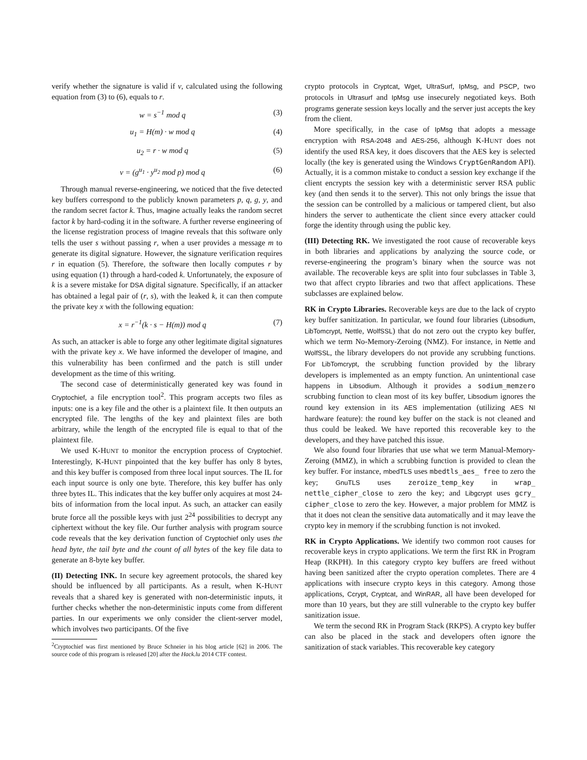verify whether the signature is valid if v, calculated using the following equation from (3) to (6), equals to r.
w = s<sup>−1</sup> mod q (3)
u<sub>1</sub> = H(m) · w mod q (4)
u<sub>2</sub> = r · w mod q (5)
v = (g<sup>u<sub>1</sub></sup> · y<sup>u<sub>2</sub></sup> mod p) mod q (6)
Through manual reverse-engineering, we noticed that the five detected key buffers correspond to the publicly known parameters p, q, g, y, and the random secret factor k. Thus, Imagine actually leaks the random secret factor k by hard-coding it in the software. A further reverse engineering of the license registration process of Imagine reveals that this software only tells the user s without passing r, when a user provides a message m to generate its digital signature. However, the signature verification requires r in equation (5). Therefore, the software then locally computes r by using equation (1) through a hard-coded k. Unfortunately, the exposure of k is a severe mistake for DSA digital signature. Specifically, if an attacker has obtained a legal pair of (r, s), with the leaked k, it can then compute the private key x with the following equation:
x = r<sup>−1</sup>(k · s − H(m)) mod q (7)
As such, an attacker is able to forge any other legitimate digital signatures with the private key x. We have informed the developer of Imagine, and this vulnerability has been confirmed and the patch is still under development as the time of this writing.
The second case of deterministically generated key was found in Cryptochief, a file encryption tool<sup>2</sup>. This program accepts two files as inputs: one is a key file and the other is a plaintext file. It then outputs an encrypted file. The lengths of the key and plaintext files are both arbitrary, while the length of the encrypted file is equal to that of the plaintext file.
We used K-HUNT to monitor the encryption process of Cryptochief. Interestingly, K-HUNT pinpointed that the key buffer has only 8 bytes, and this key buffer is composed from three local input sources. The IL for each input source is only one byte. Therefore, this key buffer has only three bytes IL. This indicates that the key buffer only acquires at most 24-bits of information from the local input. As such, an attacker can easily brute force all the possible keys with just 2<sup>24</sup> possibilities to decrypt any ciphertext without the key file. Our further analysis with program source code reveals that the key derivation function of Cryptochief only uses the head byte, the tail byte and the count of all bytes of the key file data to generate an 8-byte key buffer.
(II) Detecting INK. In secure key agreement protocols, the shared key should be influenced by all participants. As a result, when K-HUNT reveals that a shared key is generated with non-deterministic inputs, it further checks whether the non-deterministic inputs come from different parties. In our experiments we only consider the client-server model, which involves two participants. Of the five
<sup>2</sup> Cryptochief was first mentioned by Bruce Schneier in his blog article [62] in 2006. The source code of this program is released [20] after the Hack.lu 2014 CTF contest.
crypto protocols in Cryptcat, Wget, UltraSurf, IpMsg, and PSCP, two protocols in Ultrasurf and IpMsg use insecurely negotiated keys. Both programs generate session keys locally and the server just accepts the key from the client.
More specifically, in the case of IpMsg that adopts a message encryption with RSA-2048 and AES-256, although K-HUNT does not identify the used RSA key, it does discovers that the AES key is selected locally (the key is generated using the Windows CryptGenRandom API). Actually, it is a common mistake to conduct a session key exchange if the client encrypts the session key with a deterministic server RSA public key (and then sends it to the server). This not only brings the issue that the session can be controlled by a malicious or tampered client, but also hinders the server to authenticate the client since every attacker could forge the identity through using the public key.
(III) Detecting RK. We investigated the root cause of recoverable keys in both libraries and applications by analyzing the source code, or reverse-engineering the program’s binary when the source was not available. The recoverable keys are split into four subclasses in Table 3, two that affect crypto libraries and two that affect applications. These subclasses are explained below.
RK in Crypto Libraries. Recoverable keys are due to the lack of crypto key buffer sanitization. In particular, we found four libraries (Libsodium, LibTomcrypt, Nettle, WolfSSL) that do not zero out the crypto key buffer, which we term No-Memory-Zeroing (NMZ). For instance, in Nettle and WolfSSL, the library developers do not provide any scrubbing functions. For LibTomcrypt, the scrubbing function provided by the library developers is implemented as an empty function. An unintentional case happens in Libsodium. Although it provides a sodium_memzero scrubbing function to clean most of its key buffer, Libsodium ignores the round key extension in its AES implementation (utilizing AES NI hardware feature): the round key buffer on the stack is not cleaned and thus could be leaked. We have reported this recoverable key to the developers, and they have patched this issue.
We also found four libraries that use what we term Manual-Memory-Zeroing (MMZ), in which a scrubbing function is provided to clean the key buffer. For instance, mbedTLS uses mbedtls_aes_ free to zero the key; GnuTLS uses zeroize_temp_key in wrap_ nettle_cipher_close to zero the key; and Libgcrypt uses gcry_ cipher_close to zero the key. However, a major problem for MMZ is that it does not clean the sensitive data automatically and it may leave the crypto key in memory if the scrubbing function is not invoked.
RK in Crypto Applications. We identify two common root causes for recoverable keys in crypto applications. We term the first RK in Program Heap (RKPH). In this category crypto key buffers are freed without having been sanitized after the crypto operation completes. There are 4 applications with insecure crypto keys in this category. Among those applications, Ccrypt, Cryptcat, and WinRAR, all have been developed for more than 10 years, but they are still vulnerable to the crypto key buffer sanitization issue.
We term the second RK in Program Stack (RKPS). A crypto key buffer can also be placed in the stack and developers often ignore the sanitization of stack variables. This recoverable key category